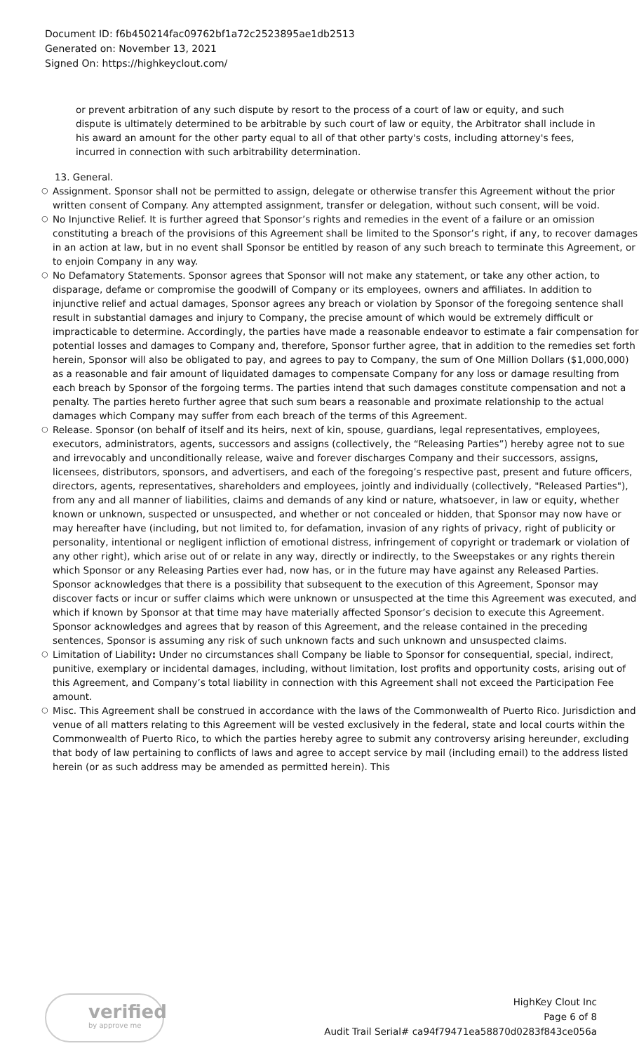Document ID: f6b450214fac09762bf1a72c2523895ae1db2513
Generated on: November 13, 2021
Signed On: https://highkeyclout.com/
or prevent arbitration of any such dispute by resort to the process of a court of law or equity, and such dispute is ultimately determined to be arbitrable by such court of law or equity, the Arbitrator shall include in his award an amount for the other party equal to all of that other party's costs, including attorney's fees, incurred in connection with such arbitrability determination.
13. General.
○ Assignment. Sponsor shall not be permitted to assign, delegate or otherwise transfer this Agreement without the prior written consent of Company. Any attempted assignment, transfer or delegation, without such consent, will be void.
○ No Injunctive Relief. It is further agreed that Sponsor’s rights and remedies in the event of a failure or an omission constituting a breach of the provisions of this Agreement shall be limited to the Sponsor’s right, if any, to recover damages in an action at law, but in no event shall Sponsor be entitled by reason of any such breach to terminate this Agreement, or to enjoin Company in any way.
○ No Defamatory Statements. Sponsor agrees that Sponsor will not make any statement, or take any other action, to disparage, defame or compromise the goodwill of Company or its employees, owners and affiliates. In addition to injunctive relief and actual damages, Sponsor agrees any breach or violation by Sponsor of the foregoing sentence shall result in substantial damages and injury to Company, the precise amount of which would be extremely difficult or impracticable to determine. Accordingly, the parties have made a reasonable endeavor to estimate a fair compensation for potential losses and damages to Company and, therefore, Sponsor further agree, that in addition to the remedies set forth herein, Sponsor will also be obligated to pay, and agrees to pay to Company, the sum of One Million Dollars ($1,000,000) as a reasonable and fair amount of liquidated damages to compensate Company for any loss or damage resulting from each breach by Sponsor of the forgoing terms. The parties intend that such damages constitute compensation and not a penalty. The parties hereto further agree that such sum bears a reasonable and proximate relationship to the actual damages which Company may suffer from each breach of the terms of this Agreement.
○ Release. Sponsor (on behalf of itself and its heirs, next of kin, spouse, guardians, legal representatives, employees, executors, administrators, agents, successors and assigns (collectively, the “Releasing Parties”) hereby agree not to sue and irrevocably and unconditionally release, waive and forever discharges Company and their successors, assigns, licensees, distributors, sponsors, and advertisers, and each of the foregoing’s respective past, present and future officers, directors, agents, representatives, shareholders and employees, jointly and individually (collectively, "Released Parties"), from any and all manner of liabilities, claims and demands of any kind or nature, whatsoever, in law or equity, whether known or unknown, suspected or unsuspected, and whether or not concealed or hidden, that Sponsor may now have or may hereafter have (including, but not limited to, for defamation, invasion of any rights of privacy, right of publicity or personality, intentional or negligent infliction of emotional distress, infringement of copyright or trademark or violation of any other right), which arise out of or relate in any way, directly or indirectly, to the Sweepstakes or any rights therein which Sponsor or any Releasing Parties ever had, now has, or in the future may have against any Released Parties. Sponsor acknowledges that there is a possibility that subsequent to the execution of this Agreement, Sponsor may discover facts or incur or suffer claims which were unknown or unsuspected at the time this Agreement was executed, and which if known by Sponsor at that time may have materially affected Sponsor’s decision to execute this Agreement. Sponsor acknowledges and agrees that by reason of this Agreement, and the release contained in the preceding sentences, Sponsor is assuming any risk of such unknown facts and such unknown and unsuspected claims.
○ Limitation of Liability: Under no circumstances shall Company be liable to Sponsor for consequential, special, indirect, punitive, exemplary or incidental damages, including, without limitation, lost profits and opportunity costs, arising out of this Agreement, and Company’s total liability in connection with this Agreement shall not exceed the Participation Fee amount.
○ Misc. This Agreement shall be construed in accordance with the laws of the Commonwealth of Puerto Rico. Jurisdiction and venue of all matters relating to this Agreement will be vested exclusively in the federal, state and local courts within the Commonwealth of Puerto Rico, to which the parties hereby agree to submit any controversy arising hereunder, excluding that body of law pertaining to conflicts of laws and agree to accept service by mail (including email) to the address listed herein (or as such address may be amended as permitted herein). This
verified
by approve me
HighKey Clout Inc
Page 6 of 8
Audit Trail Serial# ca94f79471ea58870d0283f843ce056a